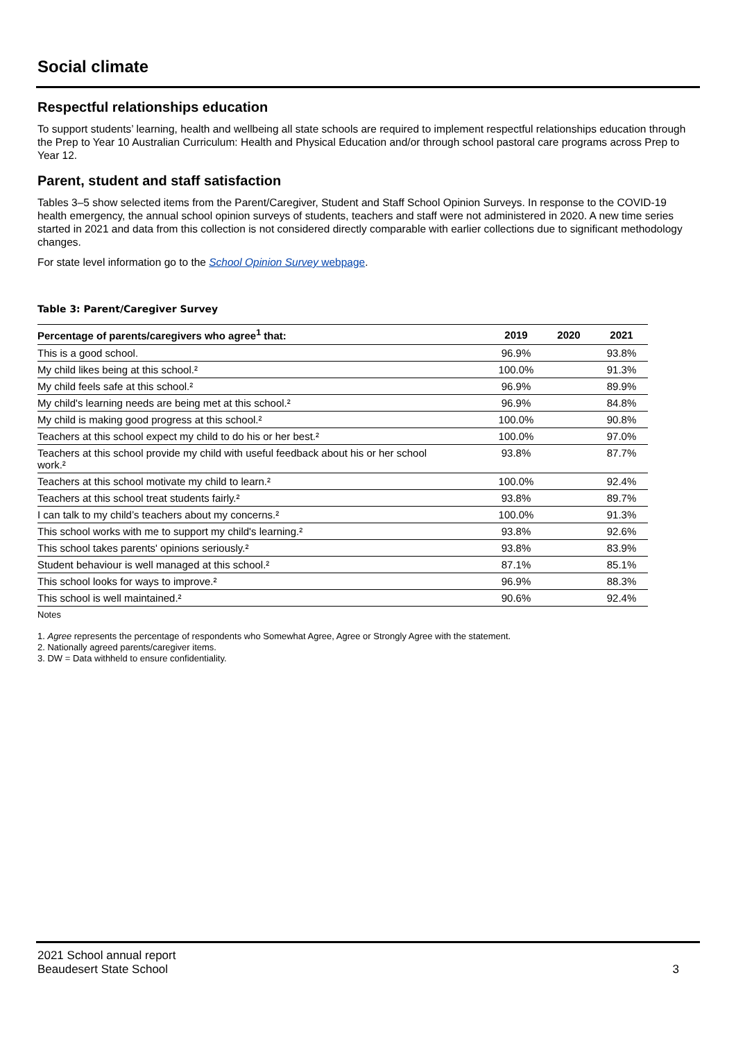Social climate
Respectful relationships education
To support students’ learning, health and wellbeing all state schools are required to implement respectful relationships education through the Prep to Year 10 Australian Curriculum: Health and Physical Education and/or through school pastoral care programs across Prep to Year 12.
Parent, student and staff satisfaction
Tables 3–5 show selected items from the Parent/Caregiver, Student and Staff School Opinion Surveys. In response to the COVID-19 health emergency, the annual school opinion surveys of students, teachers and staff were not administered in 2020. A new time series started in 2021 and data from this collection is not considered directly comparable with earlier collections due to significant methodology changes.
For state level information go to the School Opinion Survey webpage.
Table 3: Parent/Caregiver Survey
| Percentage of parents/caregivers who agree<sup>1</sup> that: | 2019 | 2020 | 2021 |
| --- | --- | --- | --- |
| This is a good school. | 96.9% | | 93.8% |
| My child likes being at this school.² | 100.0% | | 91.3% |
| My child feels safe at this school.² | 96.9% | | 89.9% |
| My child's learning needs are being met at this school.² | 96.9% | | 84.8% |
| My child is making good progress at this school.² | 100.0% | | 90.8% |
| Teachers at this school expect my child to do his or her best.² | 100.0% | | 97.0% |
| Teachers at this school provide my child with useful feedback about his or her school work.² | 93.8% | | 87.7% |
| Teachers at this school motivate my child to learn.² | 100.0% | | 92.4% |
| Teachers at this school treat students fairly.² | 93.8% | | 89.7% |
| I can talk to my child’s teachers about my concerns.² | 100.0% | | 91.3% |
| This school works with me to support my child's learning.² | 93.8% | | 92.6% |
| This school takes parents' opinions seriously.² | 93.8% | | 83.9% |
| Student behaviour is well managed at this school.² | 87.1% | | 85.1% |
| This school looks for ways to improve.² | 96.9% | | 88.3% |
| This school is well maintained.² | 90.6% | | 92.4% |
Notes
1. Agree represents the percentage of respondents who Somewhat Agree, Agree or Strongly Agree with the statement.
2. Nationally agreed parents/caregiver items.
3. DW = Data withheld to ensure confidentiality.
2021 School annual report
Beaudesert State School 3